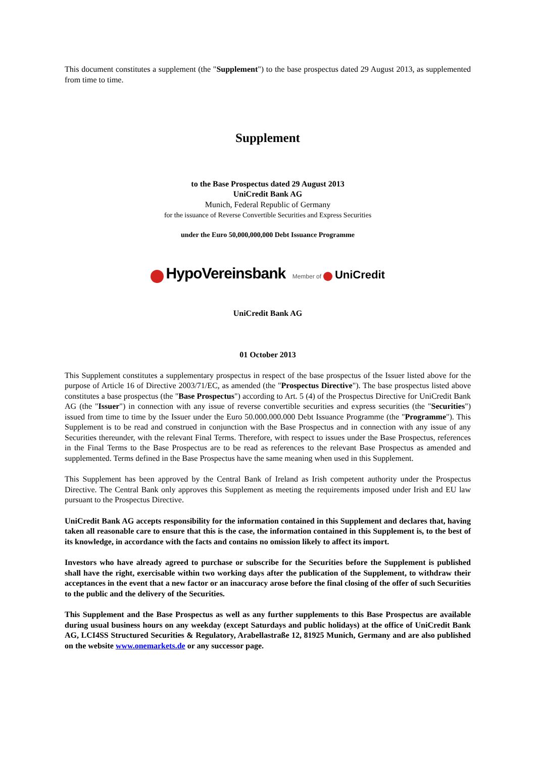This document constitutes a supplement (the "Supplement") to the base prospectus dated 29 August 2013, as supplemented from time to time.
Supplement
to the Base Prospectus dated 29 August 2013
UniCredit Bank AG
Munich, Federal Republic of Germany
for the issuance of Reverse Convertible Securities and Express Securities
under the Euro 50,000,000,000 Debt Issuance Programme
HypoVereinsbank Member of UniCredit
UniCredit Bank AG
01 October 2013
This Supplement constitutes a supplementary prospectus in respect of the base prospectus of the Issuer listed above for the purpose of Article 16 of Directive 2003/71/EC, as amended (the "Prospectus Directive"). The base prospectus listed above constitutes a base prospectus (the "Base Prospectus") according to Art. 5 (4) of the Prospectus Directive for UniCredit Bank AG (the "Issuer") in connection with any issue of reverse convertible securities and express securities (the "Securities") issued from time to time by the Issuer under the Euro 50.000.000.000 Debt Issuance Programme (the "Programme"). This Supplement is to be read and construed in conjunction with the Base Prospectus and in connection with any issue of any Securities thereunder, with the relevant Final Terms. Therefore, with respect to issues under the Base Prospectus, references in the Final Terms to the Base Prospectus are to be read as references to the relevant Base Prospectus as amended and supplemented. Terms defined in the Base Prospectus have the same meaning when used in this Supplement.
This Supplement has been approved by the Central Bank of Ireland as Irish competent authority under the Prospectus Directive. The Central Bank only approves this Supplement as meeting the requirements imposed under Irish and EU law pursuant to the Prospectus Directive.
UniCredit Bank AG accepts responsibility for the information contained in this Supplement and declares that, having taken all reasonable care to ensure that this is the case, the information contained in this Supplement is, to the best of its knowledge, in accordance with the facts and contains no omission likely to affect its import.
Investors who have already agreed to purchase or subscribe for the Securities before the Supplement is published shall have the right, exercisable within two working days after the publication of the Supplement, to withdraw their acceptances in the event that a new factor or an inaccuracy arose before the final closing of the offer of such Securities to the public and the delivery of the Securities.
This Supplement and the Base Prospectus as well as any further supplements to this Base Prospectus are available during usual business hours on any weekday (except Saturdays and public holidays) at the office of UniCredit Bank AG, LCI4SS Structured Securities & Regulatory, Arabellastraße 12, 81925 Munich, Germany and are also published on the website www.onemarkets.de or any successor page.